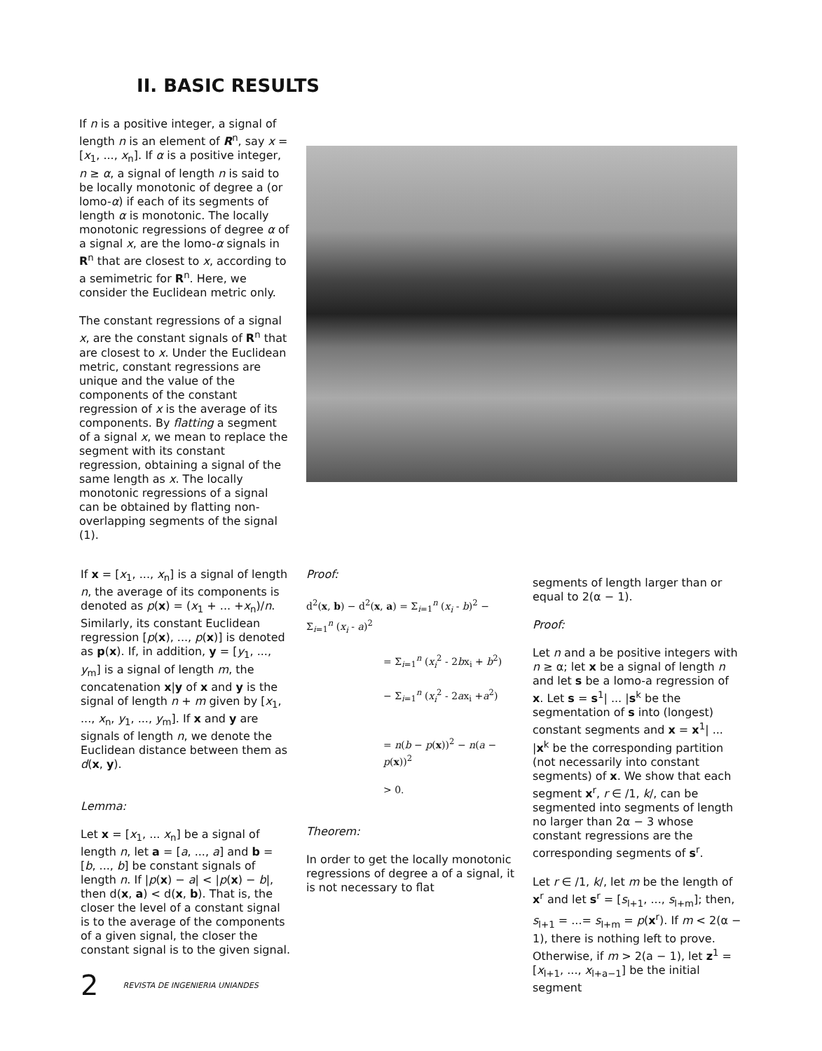II. BASIC RESULTS
If n is a positive integer, a signal of length n is an element of R<sup>n</sup>, say x = [x<sub>1</sub>, ..., x<sub>n</sub>]. If α is a positive integer, n ≥ α, a signal of length n is said to be locally monotonic of degree a (or lomo-α) if each of its segments of length α is monotonic. The locally monotonic regressions of degree α of a signal x, are the lomo-α signals in R<sup>n</sup> that are closest to x, according to a semimetric for R<sup>n</sup>. Here, we consider the Euclidean metric only.
The constant regressions of a signal x, are the constant signals of R<sup>n</sup> that are closest to x. Under the Euclidean metric, constant regressions are unique and the value of the components of the constant regression of x is the average of its components. By flatting a segment of a signal x, we mean to replace the segment with its constant regression, obtaining a signal of the same length as x. The locally monotonic regressions of a signal can be obtained by flatting non-overlapping segments of the signal (1).
If x = [x<sub>1</sub>, ..., x<sub>n</sub>] is a signal of length n, the average of its components is denoted as p(x) = (x<sub>1</sub> + ... +x<sub>n</sub>)/n. Similarly, its constant Euclidean regression [p(x), ..., p(x)] is denoted as p(x). If, in addition, y = [y<sub>1</sub>, ..., y<sub>m</sub>] is a signal of length m, the concatenation x|y of x and y is the signal of length n + m given by [x<sub>1</sub>, ..., x<sub>n</sub>, y<sub>1</sub>, ..., y<sub>m</sub>]. If x and y are signals of length n, we denote the Euclidean distance between them as d(x, y).
Lemma:
Let x = [x<sub>1</sub>, ... x<sub>n</sub>] be a signal of length n, let a = [a, ..., a] and b = [b, ..., b] be constant signals of length n. If |p(x) − a| < |p(x) − b|, then d(x, a) < d(x, b). That is, the closer the level of a constant signal is to the average of the components of a given signal, the closer the constant signal is to the given signal.
Proof:
d<sup>2</sup>(x, b) − d<sup>2</sup>(x, a) = Σ<sub>i=1</sub><sup>n</sup> (x<sub>i</sub> - b)<sup>2</sup> − Σ<sub>i=1</sub><sup>n</sup> (x<sub>i</sub> - a)<sup>2</sup>
= Σ<sub>i=1</sub><sup>n</sup> (x<sub>i</sub><sup>2</sup> - 2bx<sub>i</sub> + b<sup>2</sup>)
− Σ<sub>i=1</sub><sup>n</sup> (x<sub>i</sub><sup>2</sup> - 2ax<sub>i</sub> +a<sup>2</sup>)
= n(b − p(x))<sup>2</sup> − n(a − p(x))<sup>2</sup>
> 0.
Theorem:
In order to get the locally monotonic regressions of degree a of a signal, it is not necessary to flat
segments of length larger than or equal to 2(α − 1).
Proof:
Let n and a be positive integers with n ≥ α; let x be a signal of length n and let s be a lomo-a regression of x. Let s = s<sup>1</sup>| ... |s<sup>k</sup> be the segmentation of s into (longest) constant segments and x = x<sup>1</sup>| ... |x<sup>k</sup> be the corresponding partition (not necessarily into constant segments) of x. We show that each segment x<sup>r</sup>, r ∈ /1, k/, can be segmented into segments of length no larger than 2α − 3 whose constant regressions are the corresponding segments of s<sup>r</sup>.
Let r ∈ /1, k/, let m be the length of x<sup>r</sup> and let s<sup>r</sup> = [s<sub>l+1</sub>, ..., s<sub>l+m</sub>]; then, s<sub>l+1</sub> = ...= s<sub>l+m</sub> = p(x<sup>r</sup>). If m < 2(α − 1), there is nothing left to prove. Otherwise, if m > 2(a − 1), let z<sup>1</sup> = [x<sub>l+1</sub>, ..., x<sub>l+a−1</sub>] be the initial segment
2 REVISTA DE INGENIERIA UNIANDES